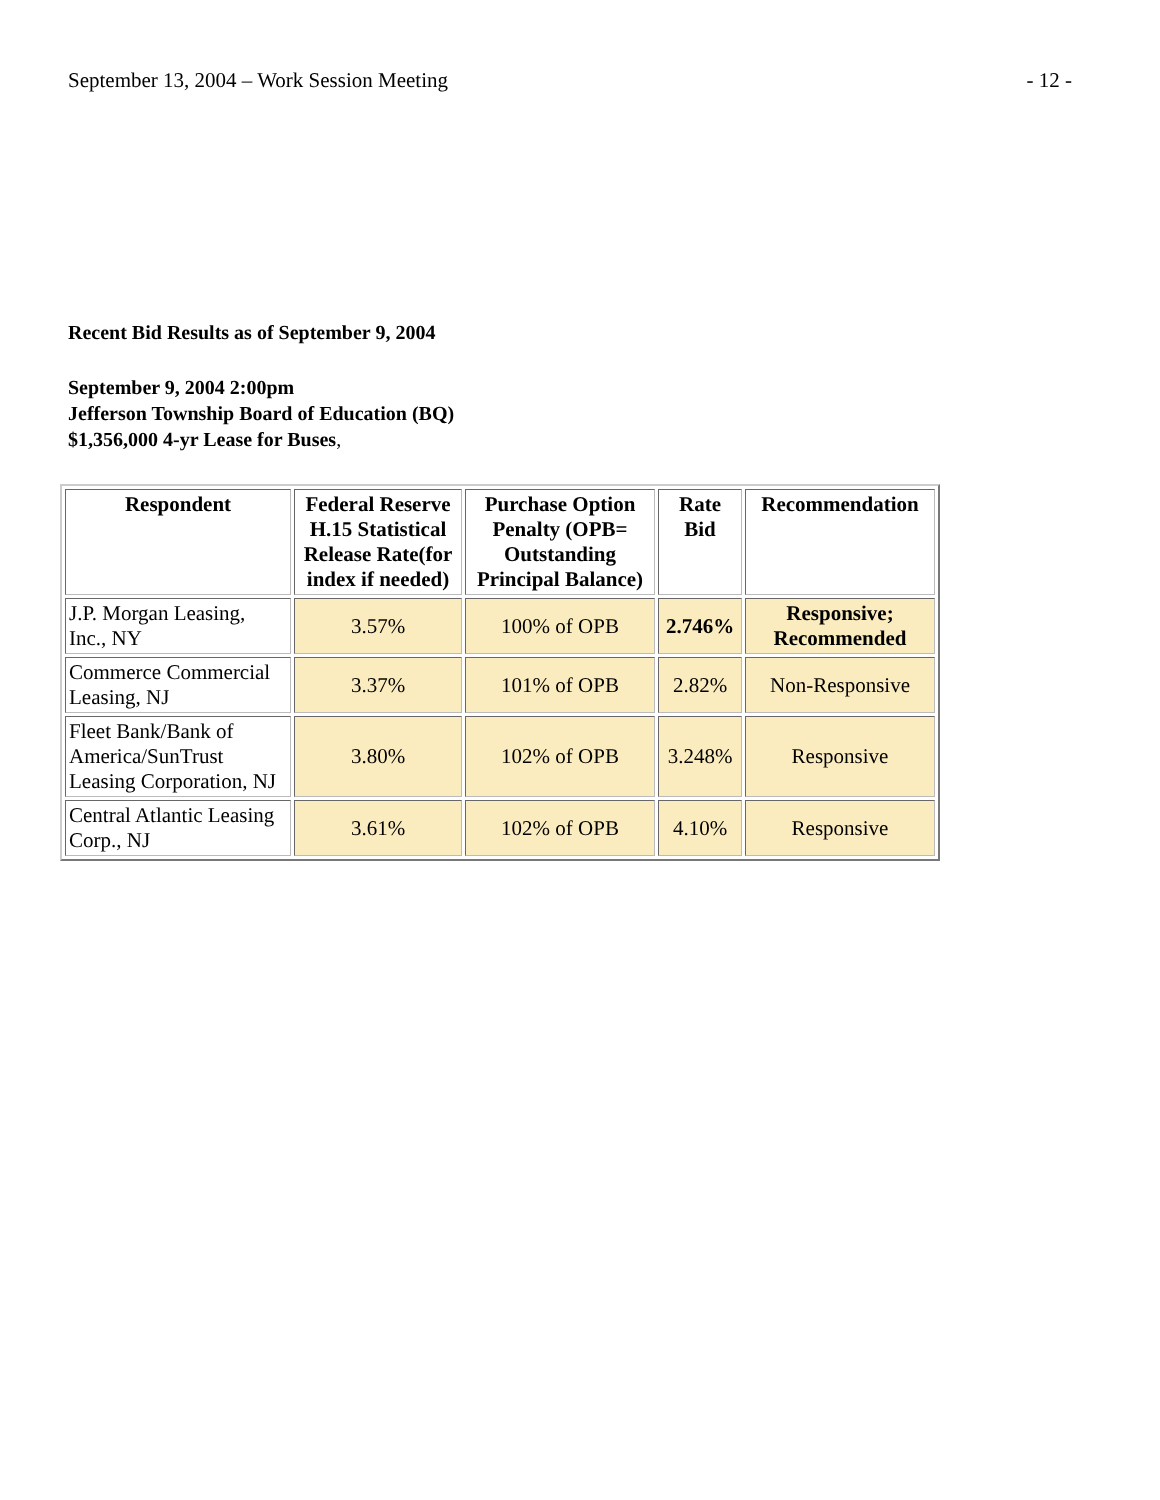September 13, 2004 – Work Session Meeting - 12 -
Recent Bid Results as of September 9, 2004
September 9, 2004 2:00pm
Jefferson Township Board of Education (BQ)
$1,356,000 4-yr Lease for Buses,
| Respondent | Federal Reserve H.15 Statistical Release Rate(for index if needed) | Purchase Option Penalty (OPB= Outstanding Principal Balance) | Rate Bid | Recommendation |
| --- | --- | --- | --- | --- |
| J.P. Morgan Leasing, Inc., NY | 3.57% | 100% of OPB | 2.746% | Responsive; Recommended |
| Commerce Commercial Leasing, NJ | 3.37% | 101% of OPB | 2.82% | Non-Responsive |
| Fleet Bank/Bank of America/SunTrust Leasing Corporation, NJ | 3.80% | 102% of OPB | 3.248% | Responsive |
| Central Atlantic Leasing Corp., NJ | 3.61% | 102% of OPB | 4.10% | Responsive |